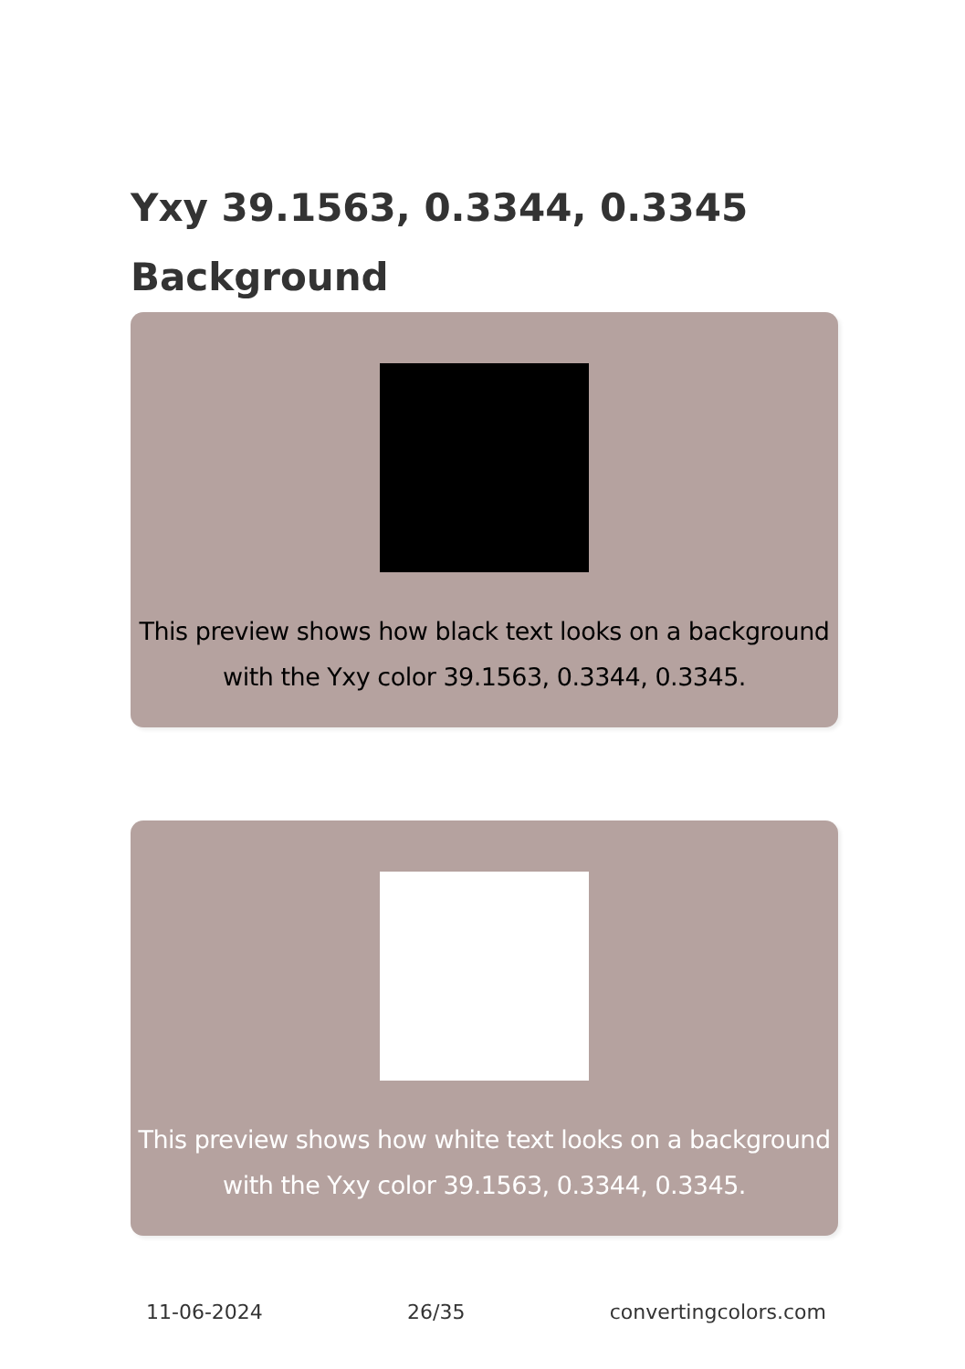Yxy 39.1563, 0.3344, 0.3345
Background
This preview shows how black text looks on a background with the Yxy color 39.1563, 0.3344, 0.3345.
This preview shows how white text looks on a background with the Yxy color 39.1563, 0.3344, 0.3345.
11-06-2024 26/35 convertingcolors.com